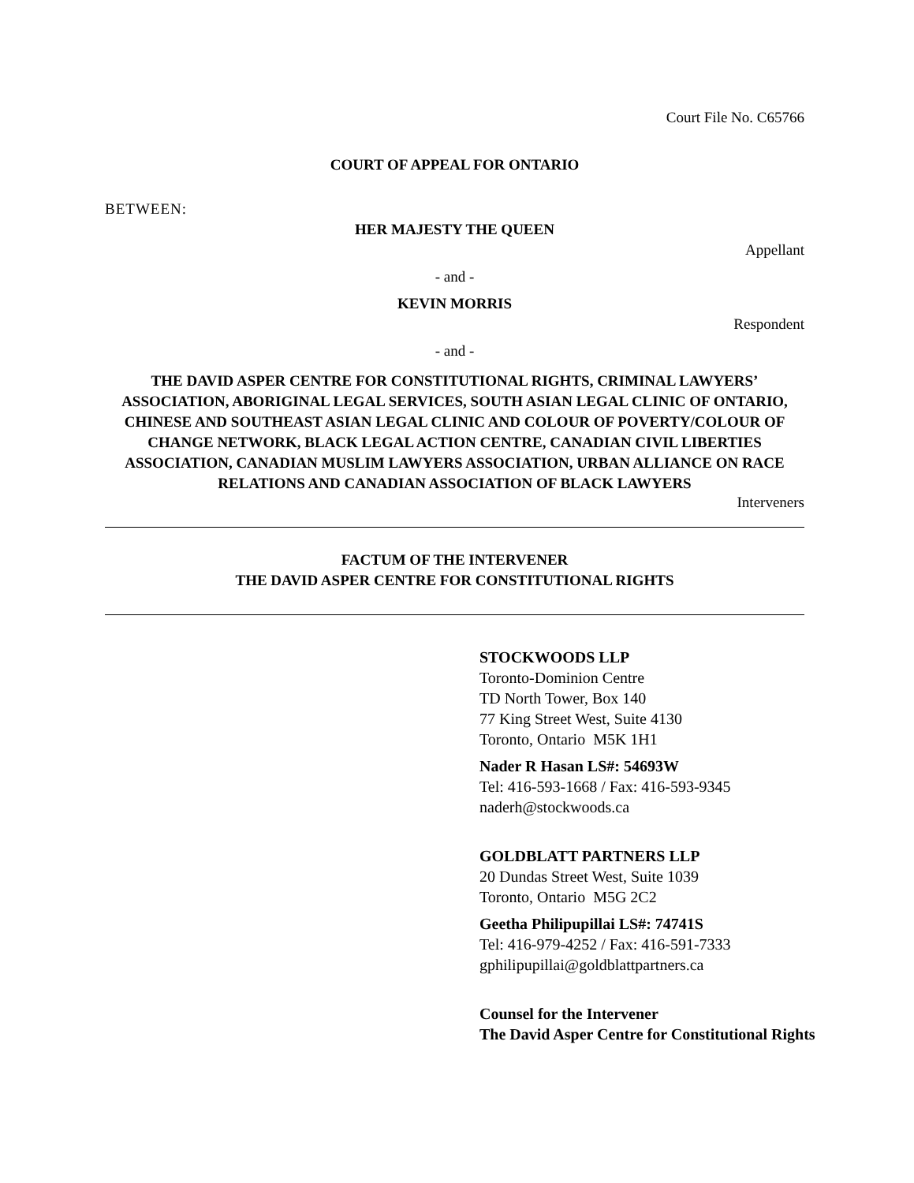Court File No. C65766
COURT OF APPEAL FOR ONTARIO
BETWEEN:
HER MAJESTY THE QUEEN
Appellant
- and -
KEVIN MORRIS
Respondent
- and -
THE DAVID ASPER CENTRE FOR CONSTITUTIONAL RIGHTS, CRIMINAL LAWYERS’ ASSOCIATION, ABORIGINAL LEGAL SERVICES, SOUTH ASIAN LEGAL CLINIC OF ONTARIO, CHINESE AND SOUTHEAST ASIAN LEGAL CLINIC AND COLOUR OF POVERTY/COLOUR OF CHANGE NETWORK, BLACK LEGAL ACTION CENTRE, CANADIAN CIVIL LIBERTIES ASSOCIATION, CANADIAN MUSLIM LAWYERS ASSOCIATION, URBAN ALLIANCE ON RACE RELATIONS AND CANADIAN ASSOCIATION OF BLACK LAWYERS
Interveners
FACTUM OF THE INTERVENER
THE DAVID ASPER CENTRE FOR CONSTITUTIONAL RIGHTS
STOCKWOODS LLP
Toronto-Dominion Centre
TD North Tower, Box 140
77 King Street West, Suite 4130
Toronto, Ontario M5K 1H1
Nader R Hasan LS#: 54693W
Tel: 416-593-1668 / Fax: 416-593-9345
naderh@stockwoods.ca
GOLDBLATT PARTNERS LLP
20 Dundas Street West, Suite 1039
Toronto, Ontario M5G 2C2
Geetha Philipupillai LS#: 74741S
Tel: 416-979-4252 / Fax: 416-591-7333
gphilipupillai@goldblattpartners.ca
Counsel for the Intervener
The David Asper Centre for Constitutional Rights